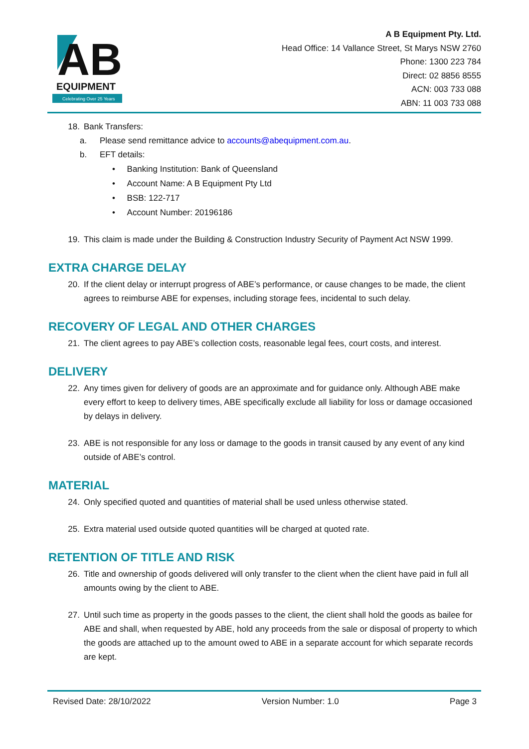AB
EQUIPMENT
Celebrating Over 25 Years
A B Equipment Pty. Ltd.
Head Office: 14 Vallance Street, St Marys NSW 2760
Phone: 1300 223 784
Direct: 02 8856 8555
ACN: 003 733 088
ABN: 11 003 733 088
18. Bank Transfers:
a. Please send remittance advice to accounts@abequipment.com.au.
b. EFT details:
• Banking Institution: Bank of Queensland
• Account Name: A B Equipment Pty Ltd
• BSB: 122-717
• Account Number: 20196186
19. This claim is made under the Building & Construction Industry Security of Payment Act NSW 1999.
EXTRA CHARGE DELAY
20. If the client delay or interrupt progress of ABE’s performance, or cause changes to be made, the client agrees to reimburse ABE for expenses, including storage fees, incidental to such delay.
RECOVERY OF LEGAL AND OTHER CHARGES
21. The client agrees to pay ABE’s collection costs, reasonable legal fees, court costs, and interest.
DELIVERY
22. Any times given for delivery of goods are an approximate and for guidance only. Although ABE make every effort to keep to delivery times, ABE specifically exclude all liability for loss or damage occasioned by delays in delivery.
23. ABE is not responsible for any loss or damage to the goods in transit caused by any event of any kind outside of ABE’s control.
MATERIAL
24. Only specified quoted and quantities of material shall be used unless otherwise stated.
25. Extra material used outside quoted quantities will be charged at quoted rate.
RETENTION OF TITLE AND RISK
26. Title and ownership of goods delivered will only transfer to the client when the client have paid in full all amounts owing by the client to ABE.
27. Until such time as property in the goods passes to the client, the client shall hold the goods as bailee for ABE and shall, when requested by ABE, hold any proceeds from the sale or disposal of property to which the goods are attached up to the amount owed to ABE in a separate account for which separate records are kept.
Revised Date: 28/10/2022 Version Number: 1.0 Page 3